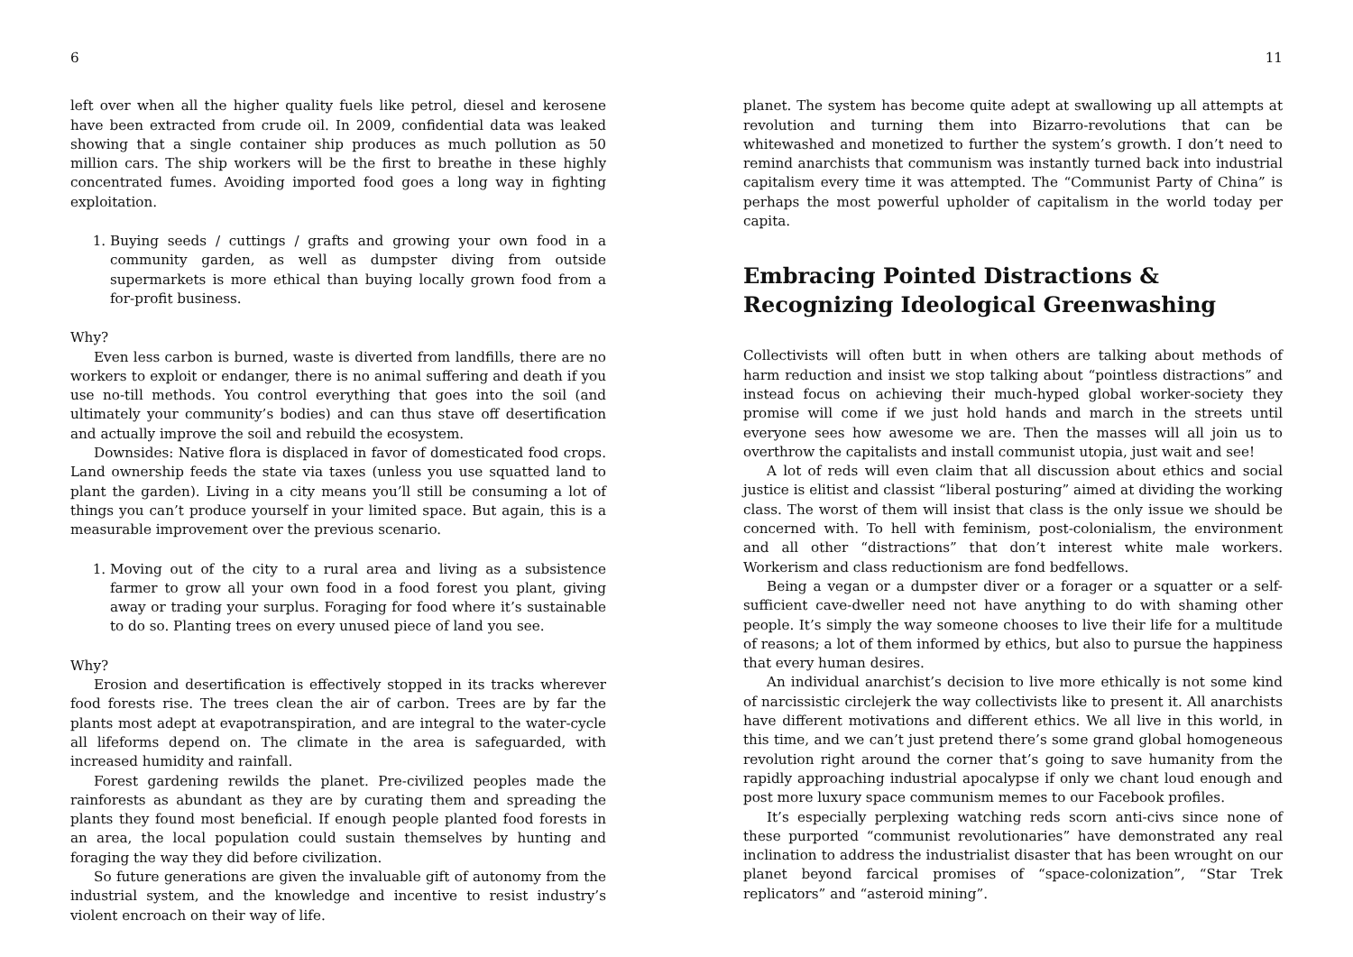6
left over when all the higher quality fuels like petrol, diesel and kerosene have been extracted from crude oil. In 2009, confidential data was leaked showing that a single container ship produces as much pollution as 50 million cars. The ship workers will be the first to breathe in these highly concentrated fumes. Avoiding imported food goes a long way in fighting exploitation.
1. Buying seeds / cuttings / grafts and growing your own food in a community garden, as well as dumpster diving from outside supermarkets is more ethical than buying locally grown food from a for-profit business.
Why?
Even less carbon is burned, waste is diverted from landfills, there are no workers to exploit or endanger, there is no animal suffering and death if you use no-till methods. You control everything that goes into the soil (and ultimately your community’s bodies) and can thus stave off desertification and actually improve the soil and rebuild the ecosystem.
Downsides: Native flora is displaced in favor of domesticated food crops. Land ownership feeds the state via taxes (unless you use squatted land to plant the garden). Living in a city means you’ll still be consuming a lot of things you can’t produce yourself in your limited space. But again, this is a measurable improvement over the previous scenario.
1. Moving out of the city to a rural area and living as a subsistence farmer to grow all your own food in a food forest you plant, giving away or trading your surplus. Foraging for food where it’s sustainable to do so. Planting trees on every unused piece of land you see.
Why?
Erosion and desertification is effectively stopped in its tracks wherever food forests rise. The trees clean the air of carbon. Trees are by far the plants most adept at evapotranspiration, and are integral to the water-cycle all lifeforms depend on. The climate in the area is safeguarded, with increased humidity and rainfall.
Forest gardening rewilds the planet. Pre-civilized peoples made the rainforests as abundant as they are by curating them and spreading the plants they found most beneficial. If enough people planted food forests in an area, the local population could sustain themselves by hunting and foraging the way they did before civilization.
So future generations are given the invaluable gift of autonomy from the industrial system, and the knowledge and incentive to resist industry’s violent encroach on their way of life.
11
planet. The system has become quite adept at swallowing up all attempts at revolution and turning them into Bizarro-revolutions that can be whitewashed and monetized to further the system’s growth. I don’t need to remind anarchists that communism was instantly turned back into industrial capitalism every time it was attempted. The “Communist Party of China” is perhaps the most powerful upholder of capitalism in the world today per capita.
Embracing Pointed Distractions & Recognizing Ideological Greenwashing
Collectivists will often butt in when others are talking about methods of harm reduction and insist we stop talking about “pointless distractions” and instead focus on achieving their much-hyped global worker-society they promise will come if we just hold hands and march in the streets until everyone sees how awesome we are. Then the masses will all join us to overthrow the capitalists and install communist utopia, just wait and see!
A lot of reds will even claim that all discussion about ethics and social justice is elitist and classist “liberal posturing” aimed at dividing the working class. The worst of them will insist that class is the only issue we should be concerned with. To hell with feminism, post-colonialism, the environment and all other “distractions” that don’t interest white male workers. Workerism and class reductionism are fond bedfellows.
Being a vegan or a dumpster diver or a forager or a squatter or a self-sufficient cave-dweller need not have anything to do with shaming other people. It’s simply the way someone chooses to live their life for a multitude of reasons; a lot of them informed by ethics, but also to pursue the happiness that every human desires.
An individual anarchist’s decision to live more ethically is not some kind of narcissistic circlejerk the way collectivists like to present it. All anarchists have different motivations and different ethics. We all live in this world, in this time, and we can’t just pretend there’s some grand global homogeneous revolution right around the corner that’s going to save humanity from the rapidly approaching industrial apocalypse if only we chant loud enough and post more luxury space communism memes to our Facebook profiles.
It’s especially perplexing watching reds scorn anti-civs since none of these purported “communist revolutionaries” have demonstrated any real inclination to address the industrialist disaster that has been wrought on our planet beyond farcical promises of “space-colonization”, “Star Trek replicators” and “asteroid mining”.